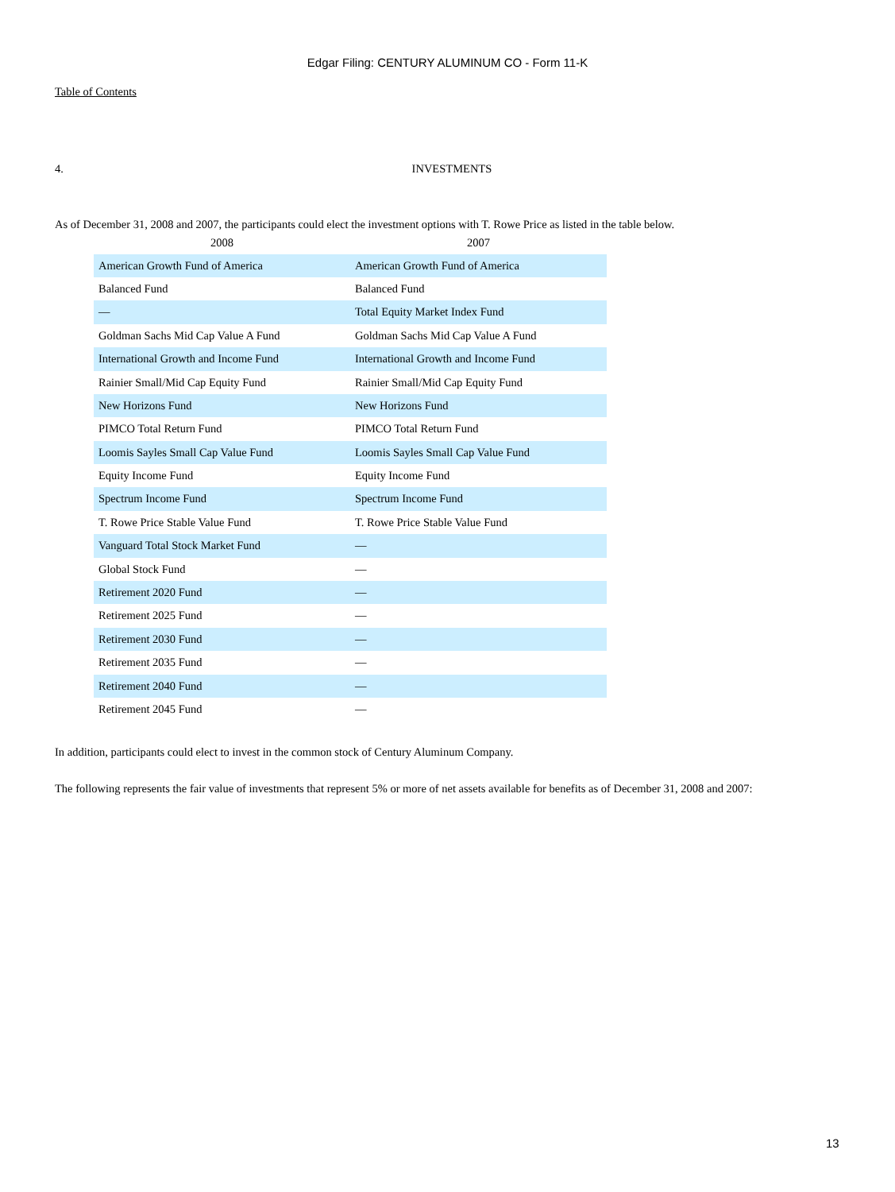Edgar Filing: CENTURY ALUMINUM CO - Form 11-K
Table of Contents
4. INVESTMENTS
As of December 31, 2008 and 2007, the participants could elect the investment options with T. Rowe Price as listed in the table below.
| 2008 | 2007 |
| --- | --- |
| American Growth Fund of America | American Growth Fund of America |
| Balanced Fund | Balanced Fund |
| — | Total Equity Market Index Fund |
| Goldman Sachs Mid Cap Value A Fund | Goldman Sachs Mid Cap Value A Fund |
| International Growth and Income Fund | International Growth and Income Fund |
| Rainier Small/Mid Cap Equity Fund | Rainier Small/Mid Cap Equity Fund |
| New Horizons Fund | New Horizons Fund |
| PIMCO Total Return Fund | PIMCO Total Return Fund |
| Loomis Sayles Small Cap Value Fund | Loomis Sayles Small Cap Value Fund |
| Equity Income Fund | Equity Income Fund |
| Spectrum Income Fund | Spectrum Income Fund |
| T. Rowe Price Stable Value Fund | T. Rowe Price Stable Value Fund |
| Vanguard Total Stock Market Fund | — |
| Global Stock Fund | — |
| Retirement 2020 Fund | — |
| Retirement 2025 Fund | — |
| Retirement 2030 Fund | — |
| Retirement 2035 Fund | — |
| Retirement 2040 Fund | — |
| Retirement 2045 Fund | — |
In addition, participants could elect to invest in the common stock of Century Aluminum Company.
The following represents the fair value of investments that represent 5% or more of net assets available for benefits as of December 31, 2008 and 2007:
13